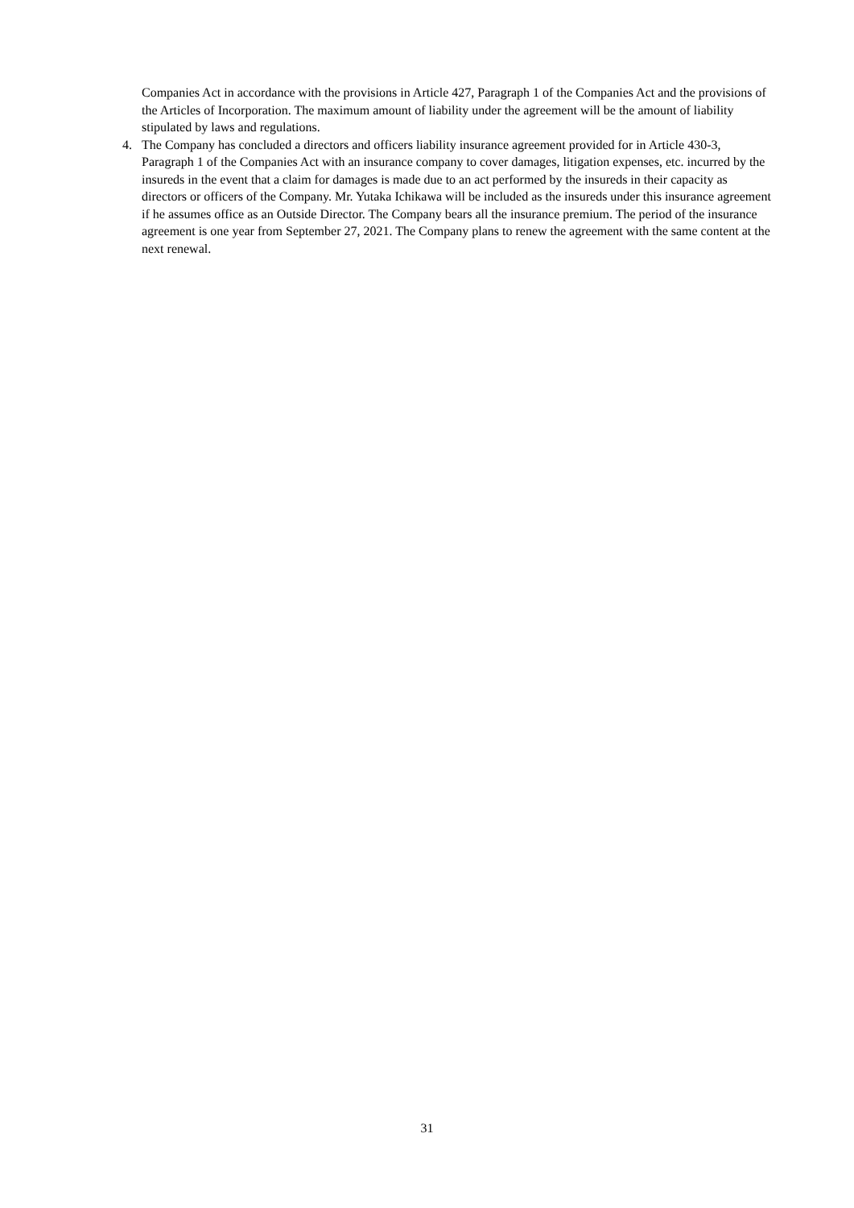Companies Act in accordance with the provisions in Article 427, Paragraph 1 of the Companies Act and the provisions of the Articles of Incorporation. The maximum amount of liability under the agreement will be the amount of liability stipulated by laws and regulations.
4. The Company has concluded a directors and officers liability insurance agreement provided for in Article 430-3, Paragraph 1 of the Companies Act with an insurance company to cover damages, litigation expenses, etc. incurred by the insureds in the event that a claim for damages is made due to an act performed by the insureds in their capacity as directors or officers of the Company. Mr. Yutaka Ichikawa will be included as the insureds under this insurance agreement if he assumes office as an Outside Director. The Company bears all the insurance premium. The period of the insurance agreement is one year from September 27, 2021. The Company plans to renew the agreement with the same content at the next renewal.
31